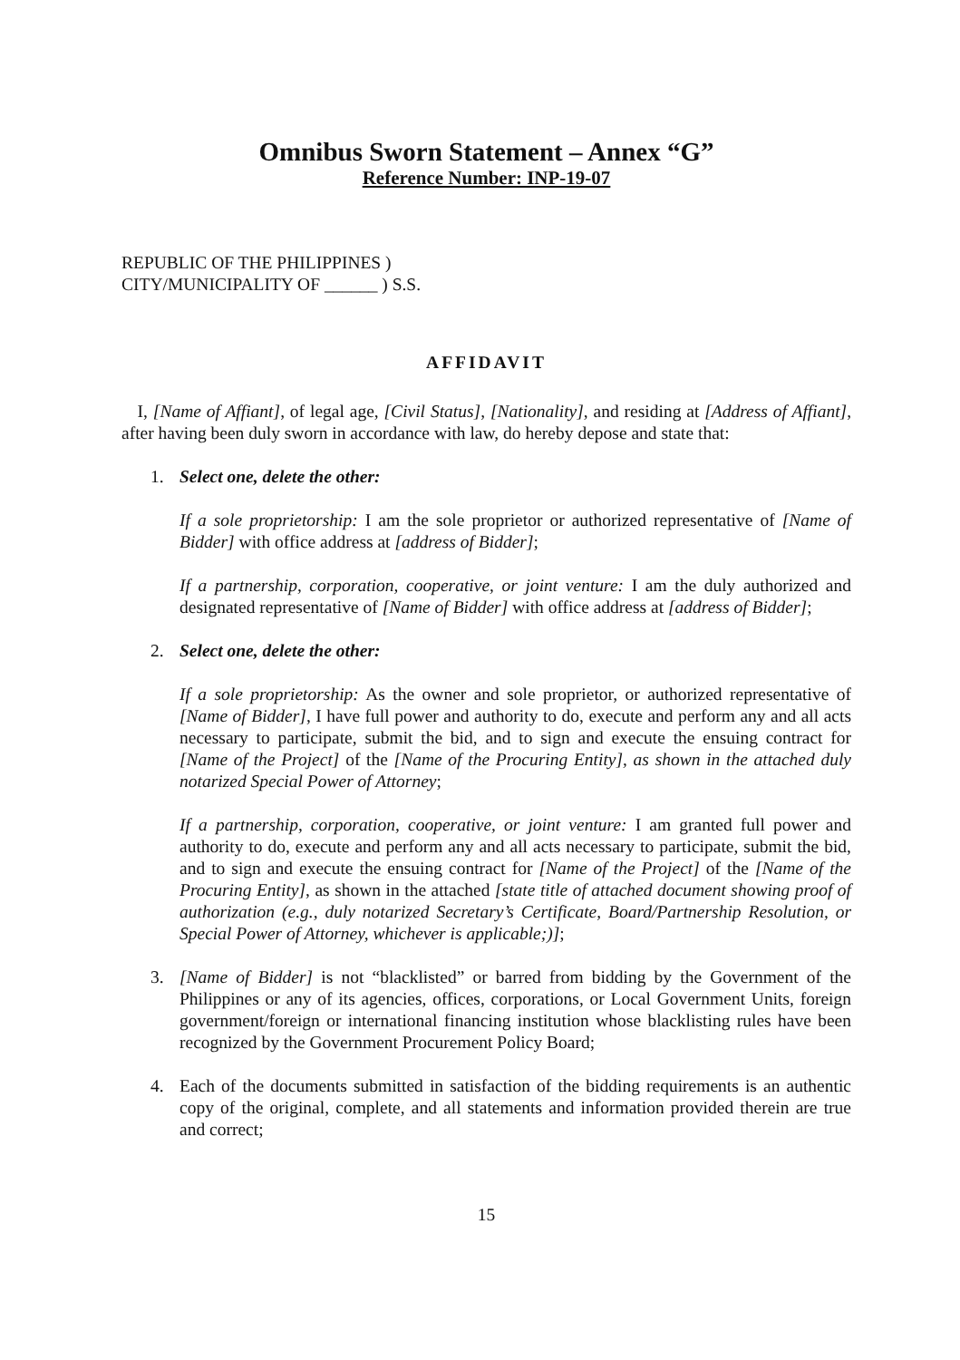Omnibus Sworn Statement – Annex “G”
Reference Number: INP-19-07
REPUBLIC OF THE PHILIPPINES )
CITY/MUNICIPALITY OF ______ ) S.S.
AFFIDAVIT
I, [Name of Affiant], of legal age, [Civil Status], [Nationality], and residing at [Address of Affiant], after having been duly sworn in accordance with law, do hereby depose and state that:
1. Select one, delete the other:
If a sole proprietorship: I am the sole proprietor or authorized representative of [Name of Bidder] with office address at [address of Bidder];
If a partnership, corporation, cooperative, or joint venture: I am the duly authorized and designated representative of [Name of Bidder] with office address at [address of Bidder];
2. Select one, delete the other:
If a sole proprietorship: As the owner and sole proprietor, or authorized representative of [Name of Bidder], I have full power and authority to do, execute and perform any and all acts necessary to participate, submit the bid, and to sign and execute the ensuing contract for [Name of the Project] of the [Name of the Procuring Entity], as shown in the attached duly notarized Special Power of Attorney;
If a partnership, corporation, cooperative, or joint venture: I am granted full power and authority to do, execute and perform any and all acts necessary to participate, submit the bid, and to sign and execute the ensuing contract for [Name of the Project] of the [Name of the Procuring Entity], as shown in the attached [state title of attached document showing proof of authorization (e.g., duly notarized Secretary’s Certificate, Board/Partnership Resolution, or Special Power of Attorney, whichever is applicable;)];
3. [Name of Bidder] is not “blacklisted” or barred from bidding by the Government of the Philippines or any of its agencies, offices, corporations, or Local Government Units, foreign government/foreign or international financing institution whose blacklisting rules have been recognized by the Government Procurement Policy Board;
4. Each of the documents submitted in satisfaction of the bidding requirements is an authentic copy of the original, complete, and all statements and information provided therein are true and correct;
15